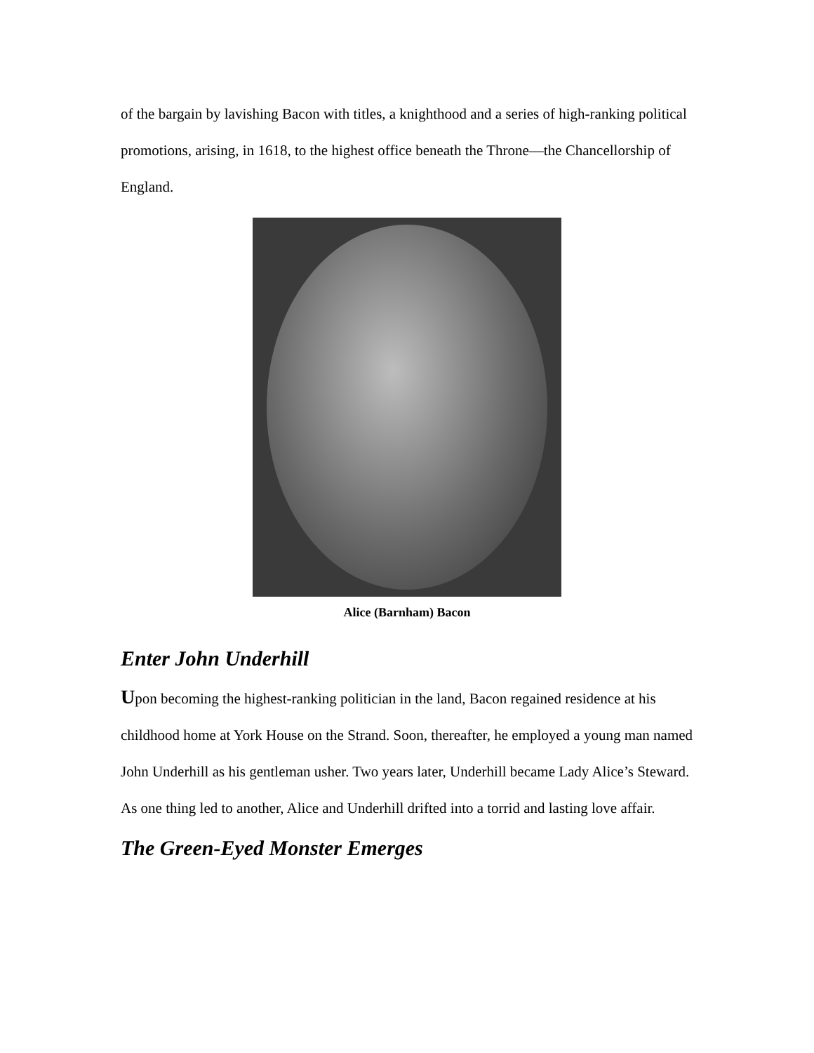of the bargain by lavishing Bacon with titles, a knighthood and a series of high-ranking political promotions, arising, in 1618, to the highest office beneath the Throne—the Chancellorship of England.
Alice (Barnham) Bacon
Enter John Underhill
Upon becoming the highest-ranking politician in the land, Bacon regained residence at his childhood home at York House on the Strand. Soon, thereafter, he employed a young man named John Underhill as his gentleman usher. Two years later, Underhill became Lady Alice’s Steward. As one thing led to another, Alice and Underhill drifted into a torrid and lasting love affair.
The Green-Eyed Monster Emerges